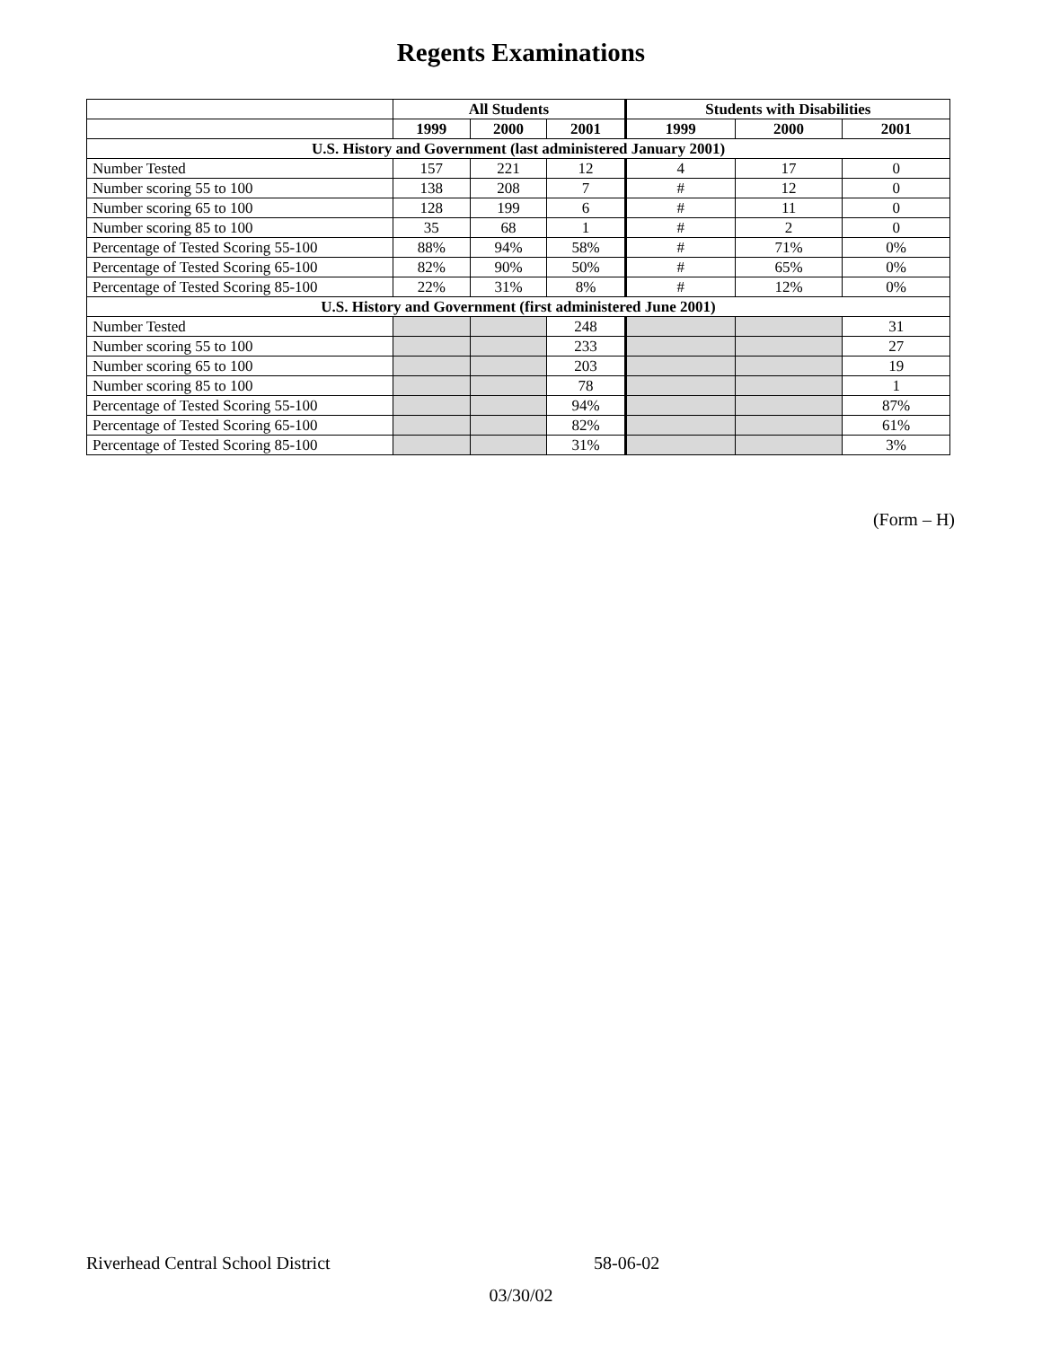Regents Examinations
| | All Students | | | Students with Disabilities | | |
| --- | --- | --- | --- | --- | --- | --- |
| | 1999 | 2000 | 2001 | 1999 | 2000 | 2001 |
| U.S. History and Government (last administered January 2001) | | | | | | |
| Number Tested | 157 | 221 | 12 | 4 | 17 | 0 |
| Number scoring 55 to 100 | 138 | 208 | 7 | # | 12 | 0 |
| Number scoring 65 to 100 | 128 | 199 | 6 | # | 11 | 0 |
| Number scoring 85 to 100 | 35 | 68 | 1 | # | 2 | 0 |
| Percentage of Tested Scoring 55-100 | 88% | 94% | 58% | # | 71% | 0% |
| Percentage of Tested Scoring 65-100 | 82% | 90% | 50% | # | 65% | 0% |
| Percentage of Tested Scoring 85-100 | 22% | 31% | 8% | # | 12% | 0% |
| U.S. History and Government (first administered June 2001) | | | | | | |
| Number Tested | | | 248 | | | 31 |
| Number scoring 55 to 100 | | | 233 | | | 27 |
| Number scoring 65 to 100 | | | 203 | | | 19 |
| Number scoring 85 to 100 | | | 78 | | | 1 |
| Percentage of Tested Scoring 55-100 | | | 94% | | | 87% |
| Percentage of Tested Scoring 65-100 | | | 82% | | | 61% |
| Percentage of Tested Scoring 85-100 | | | 31% | | | 3% |
(Form – H)
Riverhead Central School District 58-06-02
03/30/02